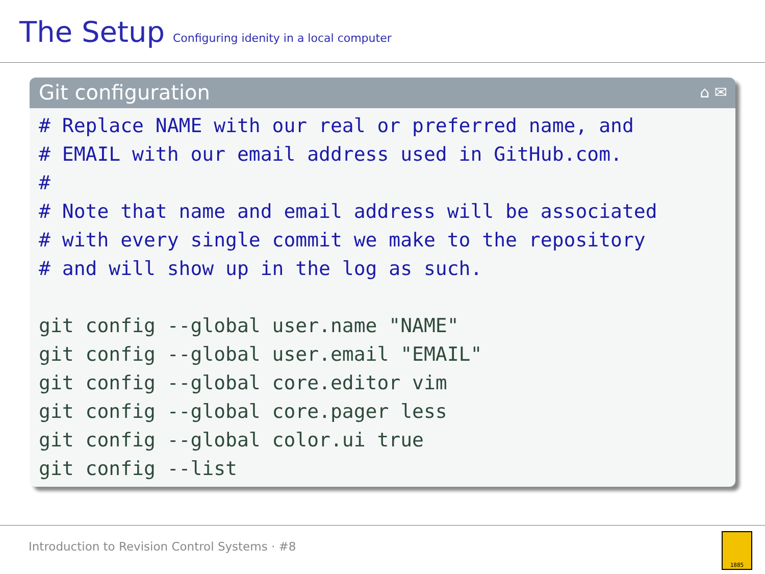The Setup Configuring idenity in a local computer
Git configuration ⌂ ✉
# Replace NAME with our real or preferred name, and
# EMAIL with our email address used in GitHub.com.
#
# Note that name and email address will be associated
# with every single commit we make to the repository
# and will show up in the log as such.

git config --global user.name "NAME"
git config --global user.email "EMAIL"
git config --global core.editor vim
git config --global core.pager less
git config --global color.ui true
git config --list
Introduction to Revision Control Systems · #8 1885